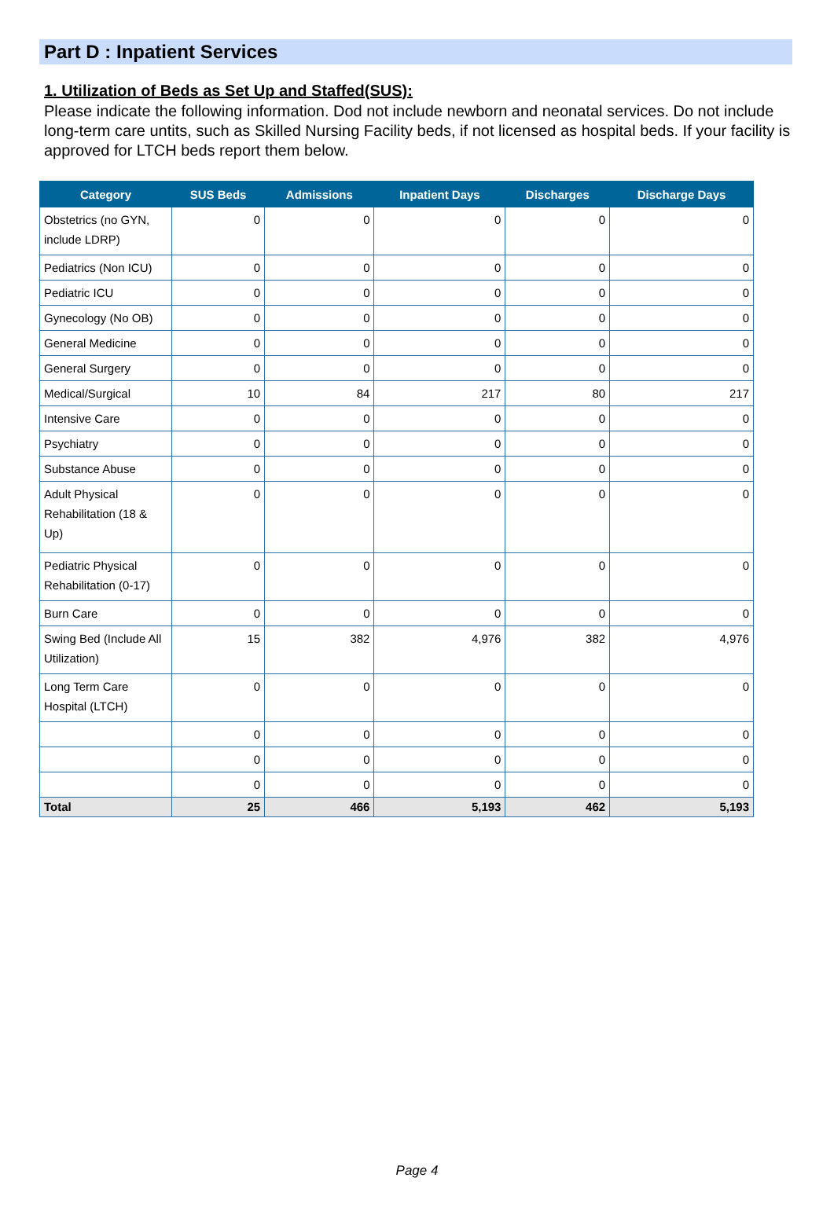Part D : Inpatient Services
1. Utilization of Beds as Set Up and Staffed(SUS):
Please indicate the following information. Dod not include newborn and neonatal services. Do not include long-term care untits, such as Skilled Nursing Facility beds, if not licensed as hospital beds. If your facility is approved for LTCH beds report them below.
| Category | SUS Beds | Admissions | Inpatient Days | Discharges | Discharge Days |
| --- | --- | --- | --- | --- | --- |
| Obstetrics (no GYN, include LDRP) | 0 | 0 | 0 | 0 | 0 |
| Pediatrics (Non ICU) | 0 | 0 | 0 | 0 | 0 |
| Pediatric ICU | 0 | 0 | 0 | 0 | 0 |
| Gynecology (No OB) | 0 | 0 | 0 | 0 | 0 |
| General Medicine | 0 | 0 | 0 | 0 | 0 |
| General Surgery | 0 | 0 | 0 | 0 | 0 |
| Medical/Surgical | 10 | 84 | 217 | 80 | 217 |
| Intensive Care | 0 | 0 | 0 | 0 | 0 |
| Psychiatry | 0 | 0 | 0 | 0 | 0 |
| Substance Abuse | 0 | 0 | 0 | 0 | 0 |
| Adult Physical Rehabilitation (18 & Up) | 0 | 0 | 0 | 0 | 0 |
| Pediatric Physical Rehabilitation (0-17) | 0 | 0 | 0 | 0 | 0 |
| Burn Care | 0 | 0 | 0 | 0 | 0 |
| Swing Bed (Include All Utilization) | 15 | 382 | 4,976 | 382 | 4,976 |
| Long Term Care Hospital (LTCH) | 0 | 0 | 0 | 0 | 0 |
| | 0 | 0 | 0 | 0 | 0 |
| | 0 | 0 | 0 | 0 | 0 |
| | 0 | 0 | 0 | 0 | 0 |
| Total | 25 | 466 | 5,193 | 462 | 5,193 |
Page 4